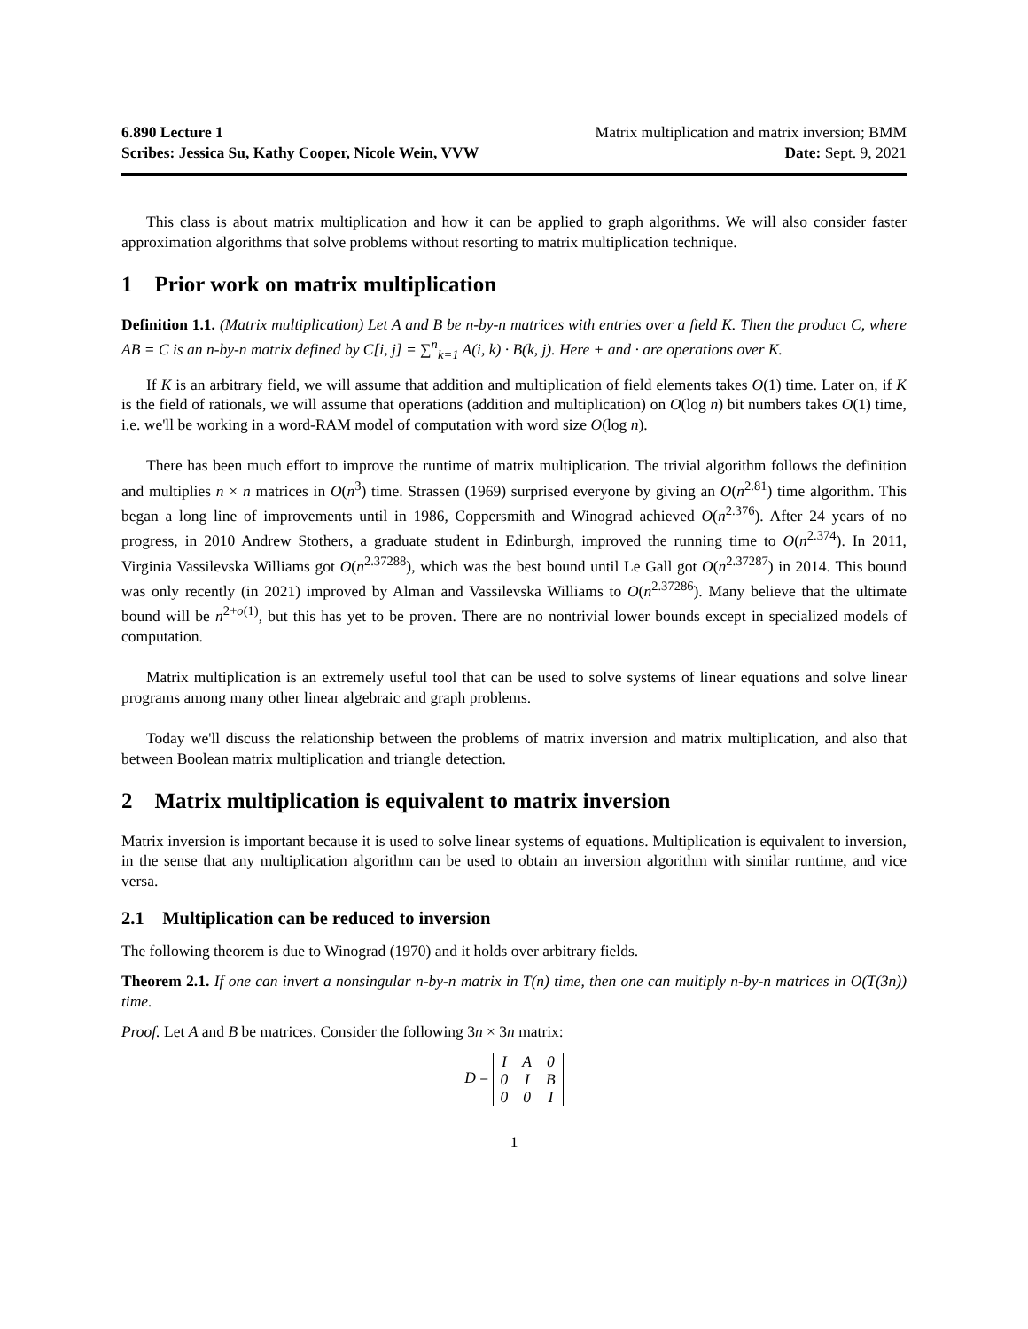6.890 Lecture 1 Matrix multiplication and matrix inversion; BMM
Scribes: Jessica Su, Kathy Cooper, Nicole Wein, VVW Date: Sept. 9, 2021
This class is about matrix multiplication and how it can be applied to graph algorithms. We will also consider faster approximation algorithms that solve problems without resorting to matrix multiplication technique.
1 Prior work on matrix multiplication
Definition 1.1. (Matrix multiplication) Let A and B be n-by-n matrices with entries over a field K. Then the product C, where AB = C is an n-by-n matrix defined by C[i, j] = ∑<sup>n</sup><sub>k=1</sub> A(i, k) · B(k, j). Here + and · are operations over K.
If K is an arbitrary field, we will assume that addition and multiplication of field elements takes O(1) time. Later on, if K is the field of rationals, we will assume that operations (addition and multiplication) on O(log n) bit numbers takes O(1) time, i.e. we'll be working in a word-RAM model of computation with word size O(log n).
There has been much effort to improve the runtime of matrix multiplication. The trivial algorithm follows the definition and multiplies n × n matrices in O(n<sup>3</sup>) time. Strassen (1969) surprised everyone by giving an O(n<sup>2.81</sup>) time algorithm. This began a long line of improvements until in 1986, Coppersmith and Winograd achieved O(n<sup>2.376</sup>). After 24 years of no progress, in 2010 Andrew Stothers, a graduate student in Edinburgh, improved the running time to O(n<sup>2.374</sup>). In 2011, Virginia Vassilevska Williams got O(n<sup>2.37288</sup>), which was the best bound until Le Gall got O(n<sup>2.37287</sup>) in 2014. This bound was only recently (in 2021) improved by Alman and Vassilevska Williams to O(n<sup>2.37286</sup>). Many believe that the ultimate bound will be n<sup>2+o(1)</sup>, but this has yet to be proven. There are no nontrivial lower bounds except in specialized models of computation.
Matrix multiplication is an extremely useful tool that can be used to solve systems of linear equations and solve linear programs among many other linear algebraic and graph problems.
Today we'll discuss the relationship between the problems of matrix inversion and matrix multiplication, and also that between Boolean matrix multiplication and triangle detection.
2 Matrix multiplication is equivalent to matrix inversion
Matrix inversion is important because it is used to solve linear systems of equations. Multiplication is equivalent to inversion, in the sense that any multiplication algorithm can be used to obtain an inversion algorithm with similar runtime, and vice versa.
2.1 Multiplication can be reduced to inversion
The following theorem is due to Winograd (1970) and it holds over arbitrary fields.
Theorem 2.1. If one can invert a nonsingular n-by-n matrix in T(n) time, then one can multiply n-by-n matrices in O(T(3n)) time.
Proof. Let A and B be matrices. Consider the following 3n × 3n matrix:
D =
| I | A | 0 |
| 0 | I | B |
| 0 | 0 | I |
1